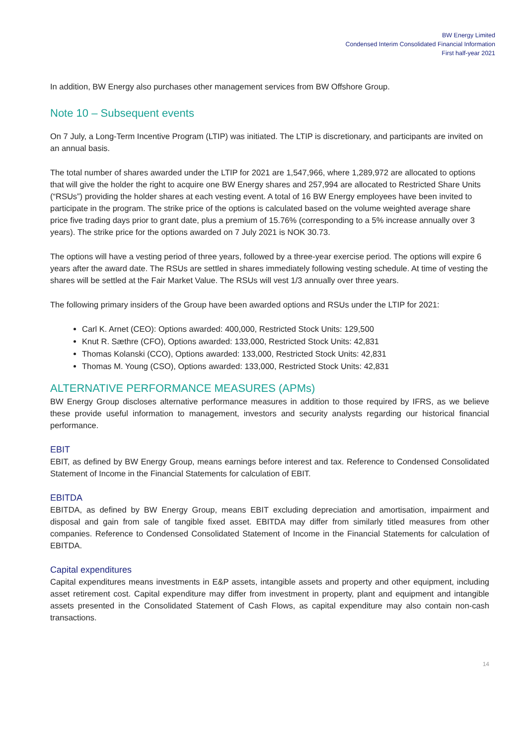BW Energy Limited
Condensed Interim Consolidated Financial Information
First half-year 2021
In addition, BW Energy also purchases other management services from BW Offshore Group.
Note 10 – Subsequent events
On 7 July, a Long-Term Incentive Program (LTIP) was initiated. The LTIP is discretionary, and participants are invited on an annual basis.
The total number of shares awarded under the LTIP for 2021 are 1,547,966, where 1,289,972 are allocated to options that will give the holder the right to acquire one BW Energy shares and 257,994 are allocated to Restricted Share Units (“RSUs”) providing the holder shares at each vesting event. A total of 16 BW Energy employees have been invited to participate in the program. The strike price of the options is calculated based on the volume weighted average share price five trading days prior to grant date, plus a premium of 15.76% (corresponding to a 5% increase annually over 3 years). The strike price for the options awarded on 7 July 2021 is NOK 30.73.
The options will have a vesting period of three years, followed by a three-year exercise period. The options will expire 6 years after the award date. The RSUs are settled in shares immediately following vesting schedule. At time of vesting the shares will be settled at the Fair Market Value. The RSUs will vest 1/3 annually over three years.
The following primary insiders of the Group have been awarded options and RSUs under the LTIP for 2021:
Carl K. Arnet (CEO): Options awarded: 400,000, Restricted Stock Units: 129,500
Knut R. Sæthre (CFO), Options awarded: 133,000, Restricted Stock Units: 42,831
Thomas Kolanski (CCO), Options awarded: 133,000, Restricted Stock Units: 42,831
Thomas M. Young (CSO), Options awarded: 133,000, Restricted Stock Units: 42,831
ALTERNATIVE PERFORMANCE MEASURES (APMs)
BW Energy Group discloses alternative performance measures in addition to those required by IFRS, as we believe these provide useful information to management, investors and security analysts regarding our historical financial performance.
EBIT
EBIT, as defined by BW Energy Group, means earnings before interest and tax. Reference to Condensed Consolidated Statement of Income in the Financial Statements for calculation of EBIT.
EBITDA
EBITDA, as defined by BW Energy Group, means EBIT excluding depreciation and amortisation, impairment and disposal and gain from sale of tangible fixed asset. EBITDA may differ from similarly titled measures from other companies. Reference to Condensed Consolidated Statement of Income in the Financial Statements for calculation of EBITDA.
Capital expenditures
Capital expenditures means investments in E&P assets, intangible assets and property and other equipment, including asset retirement cost. Capital expenditure may differ from investment in property, plant and equipment and intangible assets presented in the Consolidated Statement of Cash Flows, as capital expenditure may also contain non-cash transactions.
14